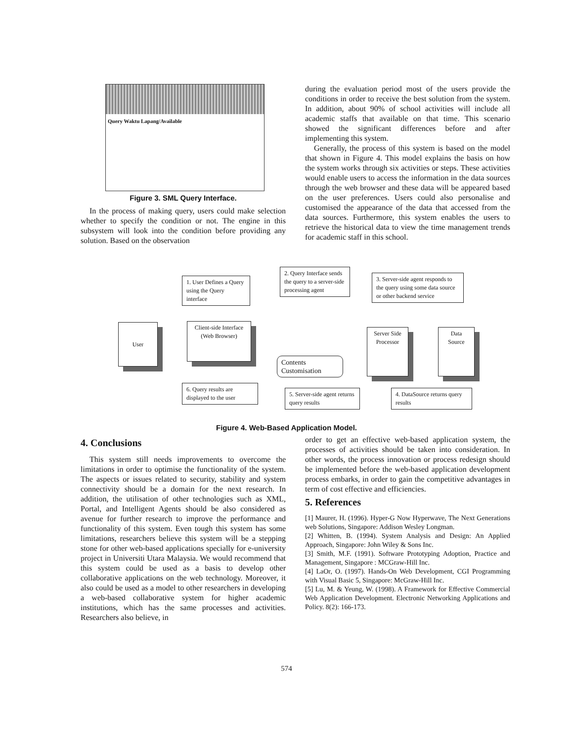Query Waktu Lapang/Available
Figure 3. SML Query Interface.
In the process of making query, users could make selection whether to specify the condition or not. The engine in this subsystem will look into the condition before providing any solution. Based on the observation
during the evaluation period most of the users provide the conditions in order to receive the best solution from the system. In addition, about 90% of school activities will include all academic staffs that available on that time. This scenario showed the significant differences before and after implementing this system.
Generally, the process of this system is based on the model that shown in Figure 4. This model explains the basis on how the system works through six activities or steps. These activities would enable users to access the information in the data sources through the web browser and these data will be appeared based on the user preferences. Users could also personalise and customised the appearance of the data that accessed from the data sources. Furthermore, this system enables the users to retrieve the historical data to view the time management trends for academic staff in this school.
1. User Defines a Query using the Query interface
2. Query Interface sends the query to a server-side processing agent
3. Server-side agent responds to the query using some data source or other backend service
User
Client-side Interface (Web Browser)
Contents Customisation
Server Side Processor
Data Source
6. Query results are displayed to the user
5. Server-side agent returns query results
4. DataSource returns query results
Figure 4. Web-Based Application Model.
4. Conclusions
This system still needs improvements to overcome the limitations in order to optimise the functionality of the system. The aspects or issues related to security, stability and system connectivity should be a domain for the next research. In addition, the utilisation of other technologies such as XML, Portal, and Intelligent Agents should be also considered as avenue for further research to improve the performance and functionality of this system. Even tough this system has some limitations, researchers believe this system will be a stepping stone for other web-based applications specially for e-university project in Universiti Utara Malaysia. We would recommend that this system could be used as a basis to develop other collaborative applications on the web technology. Moreover, it also could be used as a model to other researchers in developing a web-based collaborative system for higher academic institutions, which has the same processes and activities. Researchers also believe, in
order to get an effective web-based application system, the processes of activities should be taken into consideration. In other words, the process innovation or process redesign should be implemented before the web-based application development process embarks, in order to gain the competitive advantages in term of cost effective and efficiencies.
5. References
[1] Maurer, H. (1996). Hyper-G Now Hyperwave, The Next Generations web Solutions, Singapore: Addison Wesley Longman.
[2] Whitten, B. (1994). System Analysis and Design: An Applied Approach, Singapore: John Wiley & Sons Inc.
[3] Smith, M.F. (1991). Software Prototyping Adoption, Practice and Management, Singapore : MCGraw-Hill Inc.
[4] LaOr, O. (1997). Hands-On Web Development, CGI Programming with Visual Basic 5, Singapore: McGraw-Hill Inc.
[5] Lu, M. & Yeung, W. (1998). A Framework for Effective Commercial Web Application Development. Electronic Networking Applications and Policy. 8(2): 166-173.
574